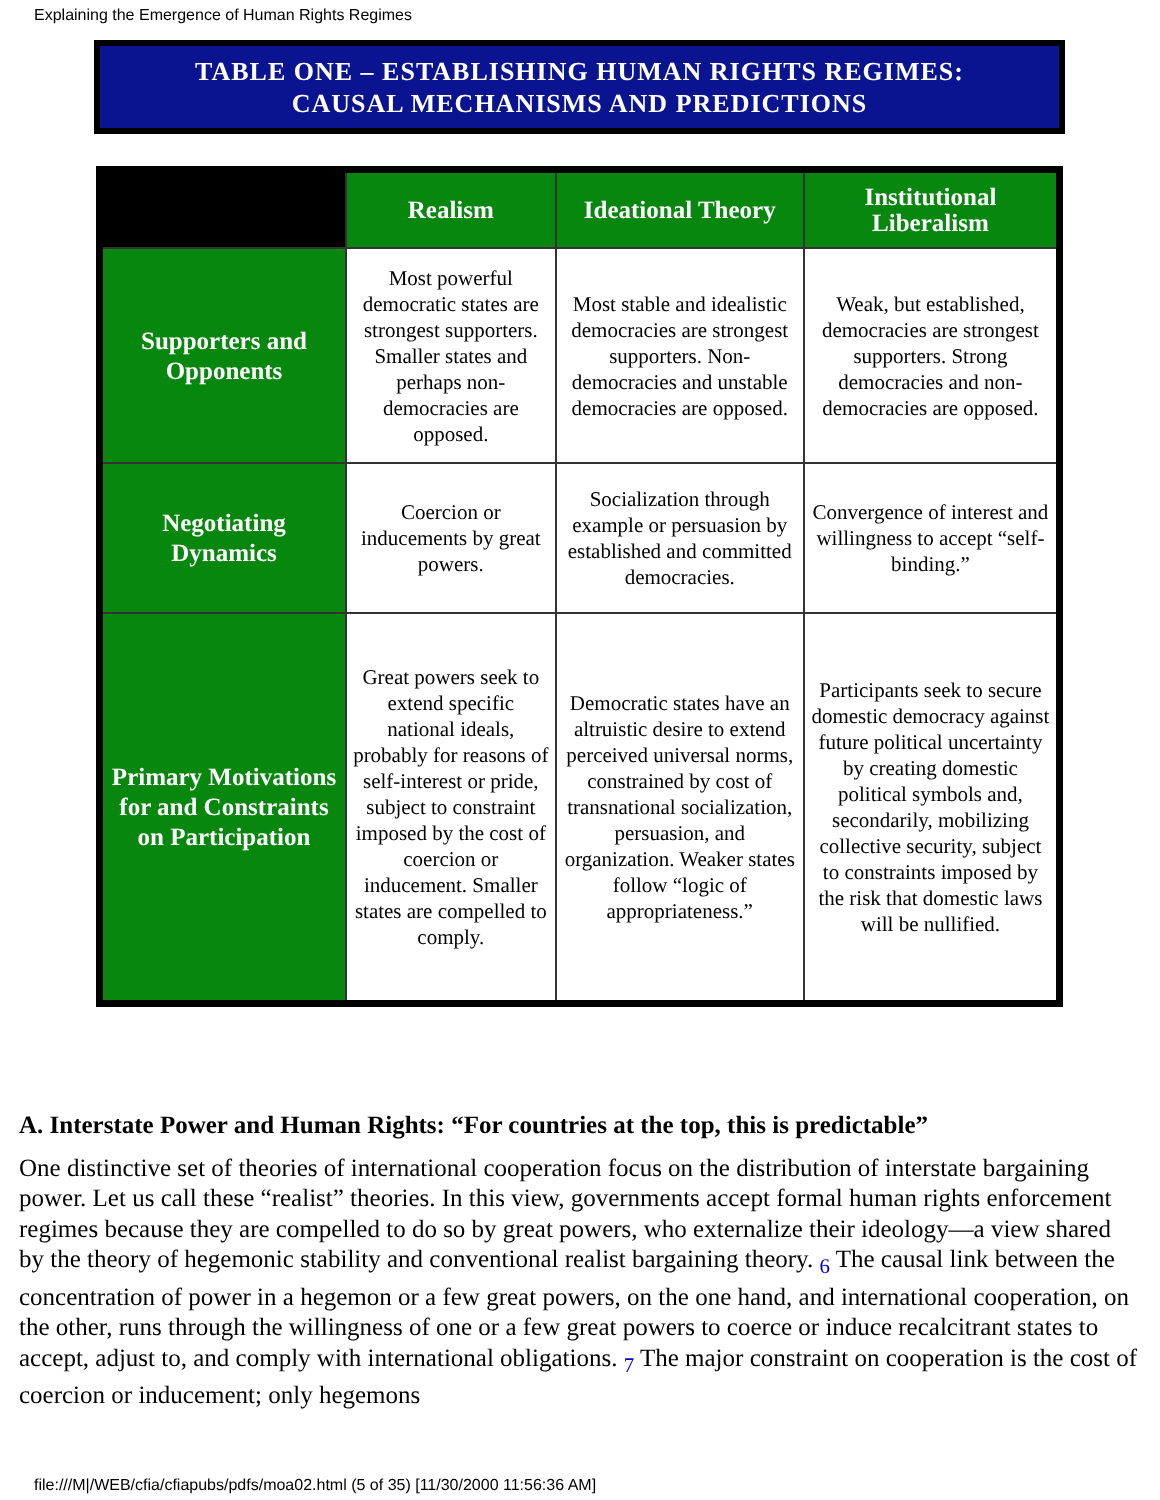Explaining the Emergence of Human Rights Regimes
TABLE ONE – ESTABLISHING HUMAN RIGHTS REGIMES:
CAUSAL MECHANISMS AND PREDICTIONS
| | Realism | Ideational Theory | Institutional Liberalism |
| --- | --- | --- | --- |
| Supporters and Opponents | Most powerful democratic states are strongest supporters. Smaller states and perhaps non-democracies are opposed. | Most stable and idealistic democracies are strongest supporters. Non-democracies and unstable democracies are opposed. | Weak, but established, democracies are strongest supporters. Strong democracies and non-democracies are opposed. |
| Negotiating Dynamics | Coercion or inducements by great powers. | Socialization through example or persuasion by established and committed democracies. | Convergence of interest and willingness to accept “self-binding.” |
| Primary Motivations for and Constraints on Participation | Great powers seek to extend specific national ideals, probably for reasons of self-interest or pride, subject to constraint imposed by the cost of coercion or inducement. Smaller states are compelled to comply. | Democratic states have an altruistic desire to extend perceived universal norms, constrained by cost of transnational socialization, persuasion, and organization. Weaker states follow “logic of appropriateness.” | Participants seek to secure domestic democracy against future political uncertainty by creating domestic political symbols and, secondarily, mobilizing collective security, subject to constraints imposed by the risk that domestic laws will be nullified. |
A. Interstate Power and Human Rights: “For countries at the top, this is predictable”
One distinctive set of theories of international cooperation focus on the distribution of interstate bargaining power. Let us call these “realist” theories. In this view, governments accept formal human rights enforcement regimes because they are compelled to do so by great powers, who externalize their ideology—a view shared by the theory of hegemonic stability and conventional realist bargaining theory. <sub>6</sub> The causal link between the concentration of power in a hegemon or a few great powers, on the one hand, and international cooperation, on the other, runs through the willingness of one or a few great powers to coerce or induce recalcitrant states to accept, adjust to, and comply with international obligations. <sub>7</sub> The major constraint on cooperation is the cost of coercion or inducement; only hegemons
file:///M|/WEB/cfia/cfiapubs/pdfs/moa02.html (5 of 35) [11/30/2000 11:56:36 AM]